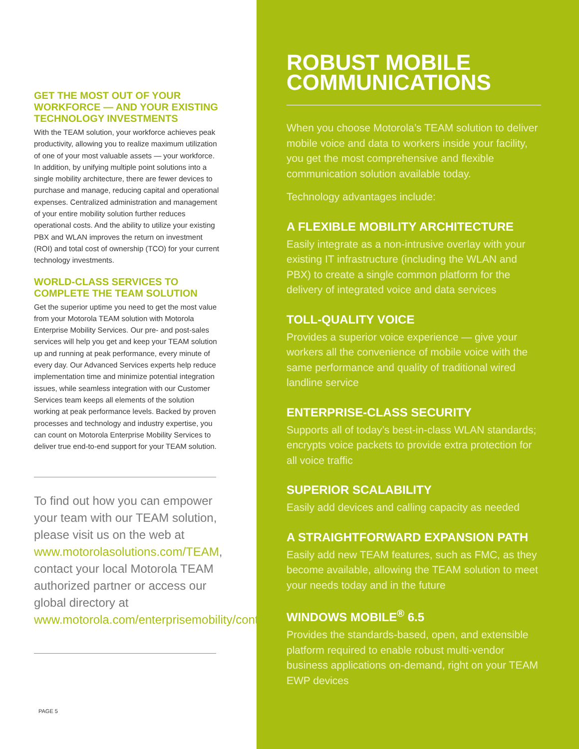GET THE MOST OUT OF YOUR WORKFORCE — AND YOUR EXISTING TECHNOLOGY INVESTMENTS
With the TEAM solution, your workforce achieves peak productivity, allowing you to realize maximum utilization of one of your most valuable assets — your workforce. In addition, by unifying multiple point solutions into a single mobility architecture, there are fewer devices to purchase and manage, reducing capital and operational expenses. Centralized administration and management of your entire mobility solution further reduces operational costs. And the ability to utilize your existing PBX and WLAN improves the return on investment (ROI) and total cost of ownership (TCO) for your current technology investments.
WORLD-CLASS SERVICES TO COMPLETE THE TEAM SOLUTION
Get the superior uptime you need to get the most value from your Motorola TEAM solution with Motorola Enterprise Mobility Services. Our pre- and post-sales services will help you get and keep your TEAM solution up and running at peak performance, every minute of every day. Our Advanced Services experts help reduce implementation time and minimize potential integration issues, while seamless integration with our Customer Services team keeps all elements of the solution working at peak performance levels. Backed by proven processes and technology and industry expertise, you can count on Motorola Enterprise Mobility Services to deliver true end-to-end support for your TEAM solution.
To find out how you can empower your team with our TEAM solution, please visit us on the web at www.motorolasolutions.com/TEAM, contact your local Motorola TEAM authorized partner or access our global directory at www.motorola.com/enterprisemobility/contactus
PAGE 5
ROBUST MOBILE COMMUNICATIONS
When you choose Motorola’s TEAM solution to deliver mobile voice and data to workers inside your facility, you get the most comprehensive and flexible communication solution available today.
Technology advantages include:
A FLEXIBLE MOBILITY ARCHITECTURE
Easily integrate as a non-intrusive overlay with your existing IT infrastructure (including the WLAN and PBX) to create a single common platform for the delivery of integrated voice and data services
TOLL-QUALITY VOICE
Provides a superior voice experience — give your workers all the convenience of mobile voice with the same performance and quality of traditional wired landline service
ENTERPRISE-CLASS SECURITY
Supports all of today’s best-in-class WLAN standards; encrypts voice packets to provide extra protection for all voice traffic
SUPERIOR SCALABILITY
Easily add devices and calling capacity as needed
A STRAIGHTFORWARD EXPANSION PATH
Easily add new TEAM features, such as FMC, as they become available, allowing the TEAM solution to meet your needs today and in the future
WINDOWS MOBILE<sup>®</sup> 6.5
Provides the standards-based, open, and extensible platform required to enable robust multi-vendor business applications on-demand, right on your TEAM EWP devices